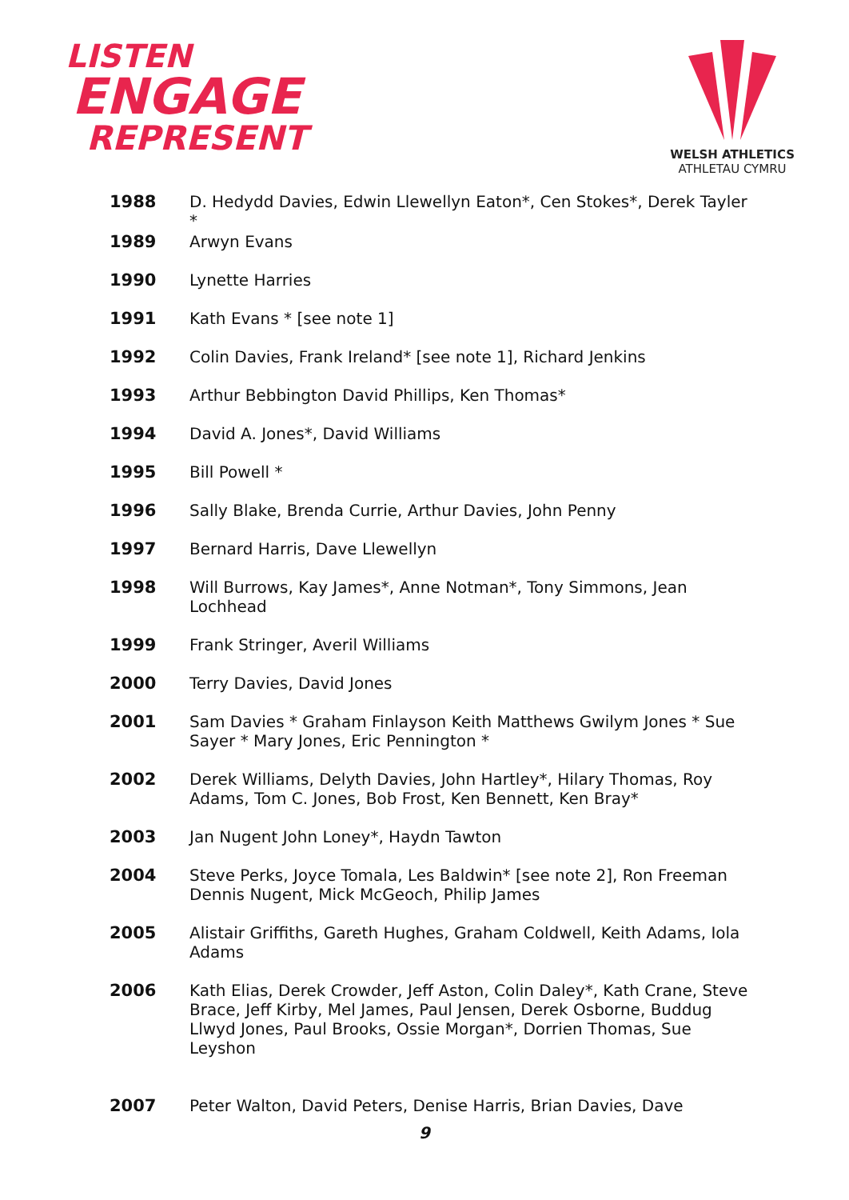LISTEN
ENGAGE
REPRESENT
WELSH ATHLETICS
ATHLETAU CYMRU
1988 D. Hedydd Davies, Edwin Llewellyn Eaton*, Cen Stokes*, Derek Tayler *
1989 Arwyn Evans
1990 Lynette Harries
1991 Kath Evans * [see note 1]
1992 Colin Davies, Frank Ireland* [see note 1], Richard Jenkins
1993 Arthur Bebbington David Phillips, Ken Thomas*
1994 David A. Jones*, David Williams
1995 Bill Powell *
1996 Sally Blake, Brenda Currie, Arthur Davies, John Penny
1997 Bernard Harris, Dave Llewellyn
1998 Will Burrows, Kay James*, Anne Notman*, Tony Simmons, Jean Lochhead
1999 Frank Stringer, Averil Williams
2000 Terry Davies, David Jones
2001 Sam Davies * Graham Finlayson Keith Matthews Gwilym Jones * Sue Sayer * Mary Jones, Eric Pennington *
2002 Derek Williams, Delyth Davies, John Hartley*, Hilary Thomas, Roy Adams, Tom C. Jones, Bob Frost, Ken Bennett, Ken Bray*
2003 Jan Nugent John Loney*, Haydn Tawton
2004 Steve Perks, Joyce Tomala, Les Baldwin* [see note 2], Ron Freeman Dennis Nugent, Mick McGeoch, Philip James
2005 Alistair Griffiths, Gareth Hughes, Graham Coldwell, Keith Adams, Iola Adams
2006 Kath Elias, Derek Crowder, Jeff Aston, Colin Daley*, Kath Crane, Steve Brace, Jeff Kirby, Mel James, Paul Jensen, Derek Osborne, Buddug Llwyd Jones, Paul Brooks, Ossie Morgan*, Dorrien Thomas, Sue Leyshon
2007 Peter Walton, David Peters, Denise Harris, Brian Davies, Dave
9